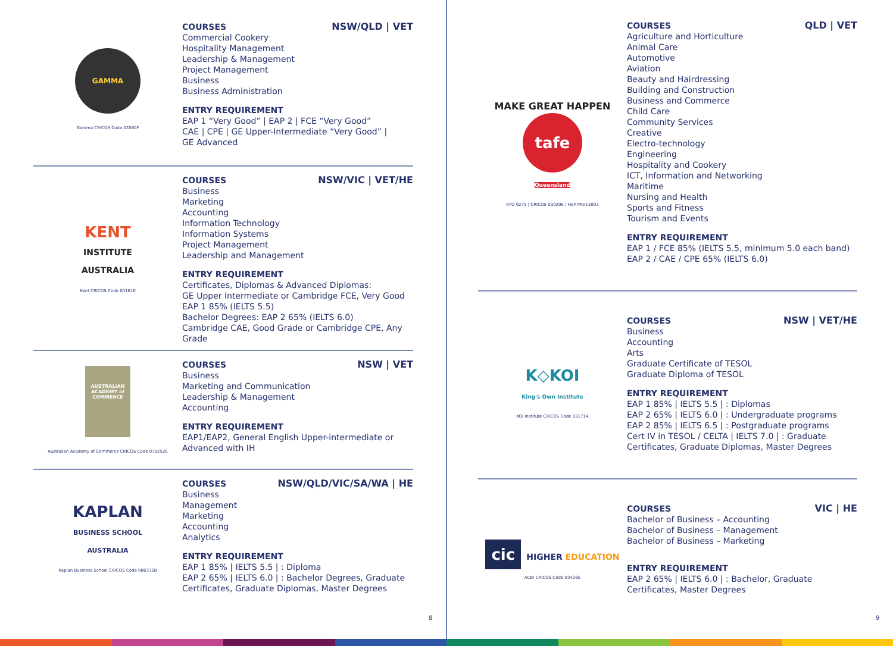GAMMA
Gamma CRICOS Code 03580F
NSW/QLD | VET
COURSES
Commercial Cookery
Hospitality Management
Leadership & Management
Project Management
Business
Business Administration
ENTRY REQUIREMENT
EAP 1 “Very Good” | EAP 2 | FCE “Very Good”
CAE | CPE | GE Upper-Intermediate “Very Good” |
GE Advanced
KENT
INSTITUTE
AUSTRALIA
Kent CRICOS Code 00161E
NSW/VIC | VET/HE
COURSES
Business
Marketing
Accounting
Information Technology
Information Systems
Project Management
Leadership and Management
ENTRY REQUIREMENT
Certificates, Diplomas & Advanced Diplomas:
GE Upper Intermediate or Cambridge FCE, Very Good
EAP 1 85% (IELTS 5.5)
Bachelor Degrees: EAP 2 65% (IELTS 6.0)
Cambridge CAE, Good Grade or Cambridge CPE, Any Grade
AUSTRALIAN ACADEMY of COMMERCE
Australian Academy of Commerce CRICOS Code 079252E
NSW | VET
COURSES
Business
Marketing and Communication
Leadership & Management
Accounting
ENTRY REQUIREMENT
EAP1/EAP2, General English Upper-intermediate or
Advanced with IH
KAPLAN
BUSINESS SCHOOL
AUSTRALIA
Kaplan Business School CRICOS Code 086332B
NSW/QLD/VIC/SA/WA | HE
COURSES
Business
Management
Marketing
Accounting
Analytics
ENTRY REQUIREMENT
EAP 1 85% | IELTS 5.5 | : Diploma
EAP 2 65% | IELTS 6.0 | : Bachelor Degrees, Graduate Certificates, Graduate Diplomas, Master Degrees
8
MAKE GREAT HAPPEN tafe
Queensland
RTO 0275 | CRICOS 03020E | HEP PRV13003
QLD | VET
COURSES
Agriculture and Horticulture
Animal Care
Automotive
Aviation
Beauty and Hairdressing
Building and Construction
Business and Commerce
Child Care
Community Services
Creative
Electro-technology
Engineering
Hospitality and Cookery
ICT, Information and Networking
Maritime
Nursing and Health
Sports and Fitness
Tourism and Events
ENTRY REQUIREMENT
EAP 1 / FCE 85% (IELTS 5.5, minimum 5.0 each band)
EAP 2 / CAE / CPE 65% (IELTS 6.0)
K◇KOI
King's Own Institute
KOI Institute CRICOS Code 03171A
NSW | VET/HE
COURSES
Business
Accounting
Arts
Graduate Certificate of TESOL
Graduate Diploma of TESOL
ENTRY REQUIREMENT
EAP 1 85% | IELTS 5.5 | : Diplomas
EAP 2 65% | IELTS 6.0 | : Undergraduate programs
EAP 2 85% | IELTS 6.5 | : Postgraduate programs
Cert IV in TESOL / CELTA | IELTS 7.0 | : Graduate Certificates, Graduate Diplomas, Master Degrees
cic HIGHER EDUCATION
ACBI CRICOS Code 03426E
VIC | HE
COURSES
Bachelor of Business – Accounting
Bachelor of Business – Management
Bachelor of Business – Marketing
ENTRY REQUIREMENT
EAP 2 65% | IELTS 6.0 | : Bachelor, Graduate Certificates, Master Degrees
9